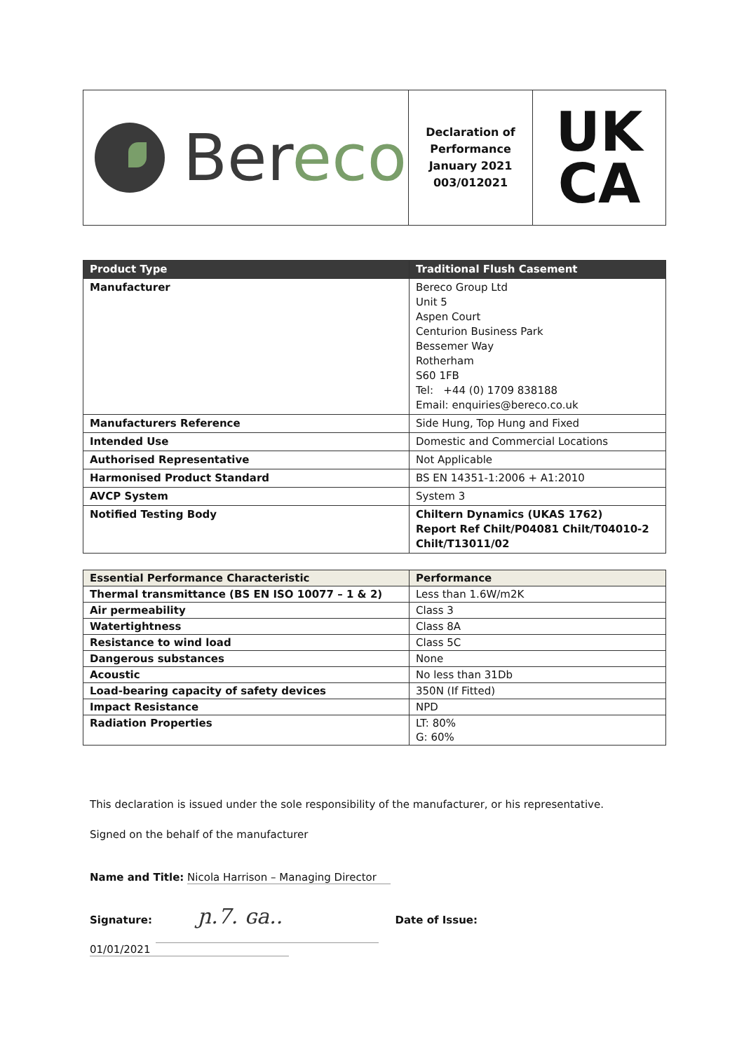Bereco
Declaration of
Performance
January 2021
003/012021
UK
CA
| Product Type | Traditional Flush Casement |
| --- | --- |
| Manufacturer | Bereco Group Ltd Unit 5 Aspen Court Centurion Business Park Bessemer Way Rotherham S60 1FB Tel: +44 (0) 1709 838188 Email: enquiries@bereco.co.uk |
| Manufacturers Reference | Side Hung, Top Hung and Fixed |
| Intended Use | Domestic and Commercial Locations |
| Authorised Representative | Not Applicable |
| Harmonised Product Standard | BS EN 14351-1:2006 + A1:2010 |
| AVCP System | System 3 |
| Notified Testing Body | Chiltern Dynamics (UKAS 1762) Report Ref Chilt/P04081 Chilt/T04010-2 Chilt/T13011/02 |
| Essential Performance Characteristic | Performance |
| --- | --- |
| Thermal transmittance (BS EN ISO 10077 – 1 & 2) | Less than 1.6W/m2K |
| Air permeability | Class 3 |
| Watertightness | Class 8A |
| Resistance to wind load | Class 5C |
| Dangerous substances | None |
| Acoustic | No less than 31Db |
| Load-bearing capacity of safety devices | 350N (If Fitted) |
| Impact Resistance | NPD |
| Radiation Properties | LT: 80% G: 60% |
This declaration is issued under the sole responsibility of the manufacturer, or his representative.
Signed on the behalf of the manufacturer
Name and Title: Nicola Harrison – Managing Director
Signature: ɲ.7. ɢa.. Date of Issue: 01/01/2021